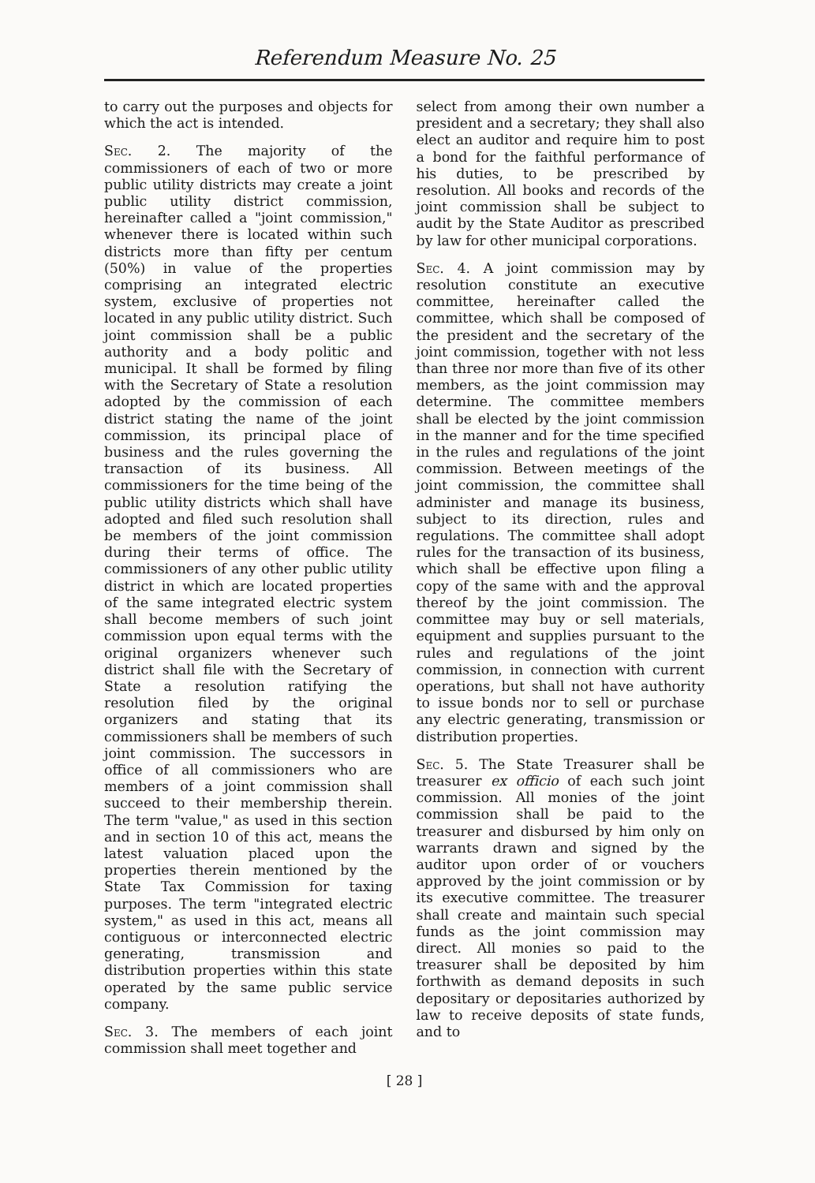Referendum Measure No. 25
to carry out the purposes and objects for which the act is intended.
Sec. 2. The majority of the commissioners of each of two or more public utility districts may create a joint public utility district commission, hereinafter called a "joint commission," whenever there is located within such districts more than fifty per centum (50%) in value of the properties comprising an integrated electric system, exclusive of properties not located in any public utility district. Such joint commission shall be a public authority and a body politic and municipal. It shall be formed by filing with the Secretary of State a resolution adopted by the commission of each district stating the name of the joint commission, its principal place of business and the rules governing the transaction of its business. All commissioners for the time being of the public utility districts which shall have adopted and filed such resolution shall be members of the joint commission during their terms of office. The commissioners of any other public utility district in which are located properties of the same integrated electric system shall become members of such joint commission upon equal terms with the original organizers whenever such district shall file with the Secretary of State a resolution ratifying the resolution filed by the original organizers and stating that its commissioners shall be members of such joint commission. The successors in office of all commissioners who are members of a joint commission shall succeed to their membership therein. The term "value," as used in this section and in section 10 of this act, means the latest valuation placed upon the properties therein mentioned by the State Tax Commission for taxing purposes. The term "integrated electric system," as used in this act, means all contiguous or interconnected electric generating, transmission and distribution properties within this state operated by the same public service company.
Sec. 3. The members of each joint commission shall meet together and
select from among their own number a president and a secretary; they shall also elect an auditor and require him to post a bond for the faithful performance of his duties, to be prescribed by resolution. All books and records of the joint commission shall be subject to audit by the State Auditor as prescribed by law for other municipal corporations.
Sec. 4. A joint commission may by resolution constitute an executive committee, hereinafter called the committee, which shall be composed of the president and the secretary of the joint commission, together with not less than three nor more than five of its other members, as the joint commission may determine. The committee members shall be elected by the joint commission in the manner and for the time specified in the rules and regulations of the joint commission. Between meetings of the joint commission, the committee shall administer and manage its business, subject to its direction, rules and regulations. The committee shall adopt rules for the transaction of its business, which shall be effective upon filing a copy of the same with and the approval thereof by the joint commission. The committee may buy or sell materials, equipment and supplies pursuant to the rules and regulations of the joint commission, in connection with current operations, but shall not have authority to issue bonds nor to sell or purchase any electric generating, transmission or distribution properties.
Sec. 5. The State Treasurer shall be treasurer ex officio of each such joint commission. All monies of the joint commission shall be paid to the treasurer and disbursed by him only on warrants drawn and signed by the auditor upon order of or vouchers approved by the joint commission or by its executive committee. The treasurer shall create and maintain such special funds as the joint commission may direct. All monies so paid to the treasurer shall be deposited by him forthwith as demand deposits in such depositary or depositaries authorized by law to receive deposits of state funds, and to
[ 28 ]